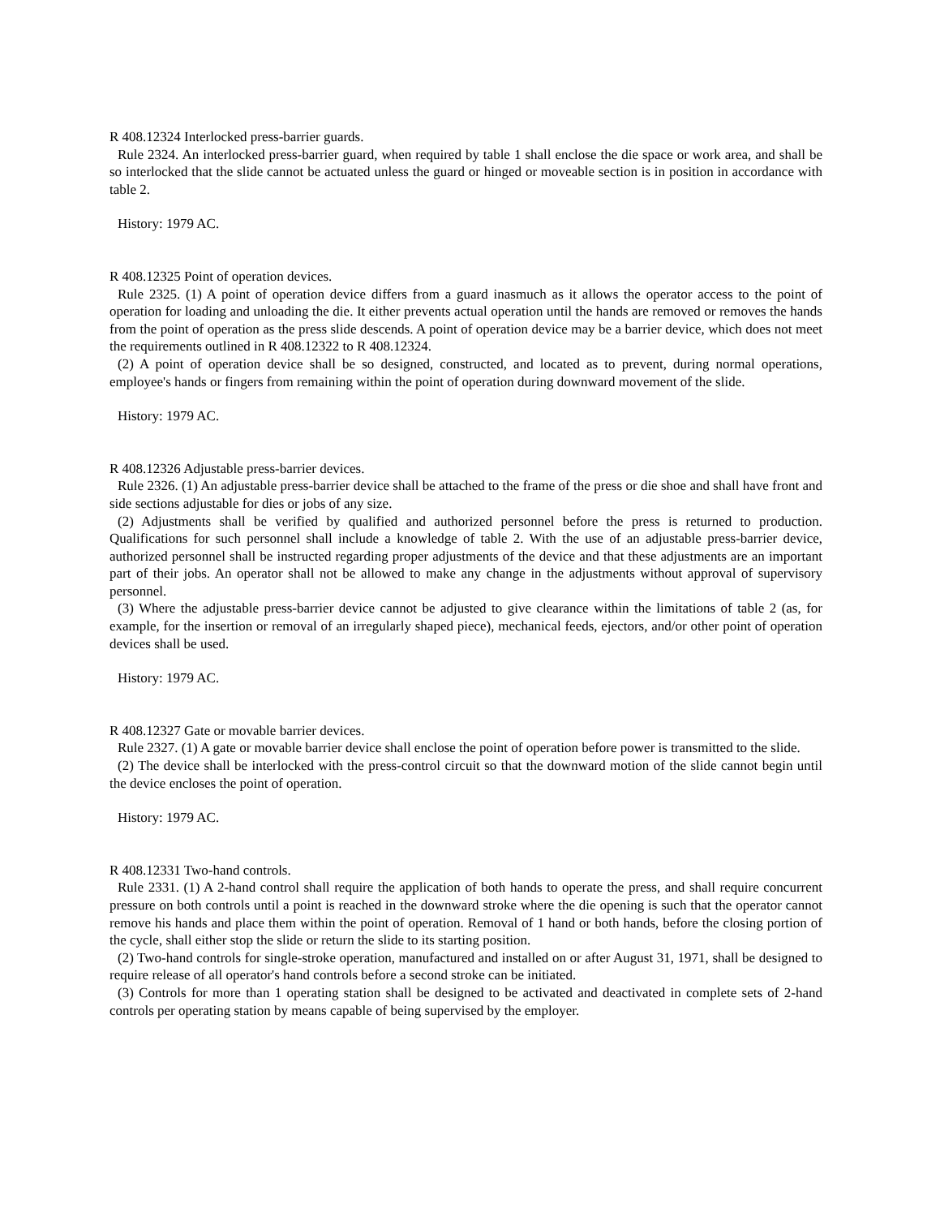R 408.12324 Interlocked press-barrier guards.
Rule 2324. An interlocked press-barrier guard, when required by table 1 shall enclose the die space or work area, and shall be so interlocked that the slide cannot be actuated unless the guard or hinged or moveable section is in position in accordance with table 2.
History: 1979 AC.
R 408.12325 Point of operation devices.
Rule 2325. (1) A point of operation device differs from a guard inasmuch as it allows the operator access to the point of operation for loading and unloading the die. It either prevents actual operation until the hands are removed or removes the hands from the point of operation as the press slide descends. A point of operation device may be a barrier device, which does not meet the requirements outlined in R 408.12322 to R 408.12324.
(2) A point of operation device shall be so designed, constructed, and located as to prevent, during normal operations, employee's hands or fingers from remaining within the point of operation during downward movement of the slide.
History: 1979 AC.
R 408.12326 Adjustable press-barrier devices.
Rule 2326. (1) An adjustable press-barrier device shall be attached to the frame of the press or die shoe and shall have front and side sections adjustable for dies or jobs of any size.
(2) Adjustments shall be verified by qualified and authorized personnel before the press is returned to production. Qualifications for such personnel shall include a knowledge of table 2. With the use of an adjustable press-barrier device, authorized personnel shall be instructed regarding proper adjustments of the device and that these adjustments are an important part of their jobs. An operator shall not be allowed to make any change in the adjustments without approval of supervisory personnel.
(3) Where the adjustable press-barrier device cannot be adjusted to give clearance within the limitations of table 2 (as, for example, for the insertion or removal of an irregularly shaped piece), mechanical feeds, ejectors, and/or other point of operation devices shall be used.
History: 1979 AC.
R 408.12327 Gate or movable barrier devices.
Rule 2327. (1) A gate or movable barrier device shall enclose the point of operation before power is transmitted to the slide.
(2) The device shall be interlocked with the press-control circuit so that the downward motion of the slide cannot begin until the device encloses the point of operation.
History: 1979 AC.
R 408.12331 Two-hand controls.
Rule 2331. (1) A 2-hand control shall require the application of both hands to operate the press, and shall require concurrent pressure on both controls until a point is reached in the downward stroke where the die opening is such that the operator cannot remove his hands and place them within the point of operation. Removal of 1 hand or both hands, before the closing portion of the cycle, shall either stop the slide or return the slide to its starting position.
(2) Two-hand controls for single-stroke operation, manufactured and installed on or after August 31, 1971, shall be designed to require release of all operator's hand controls before a second stroke can be initiated.
(3) Controls for more than 1 operating station shall be designed to be activated and deactivated in complete sets of 2-hand controls per operating station by means capable of being supervised by the employer.